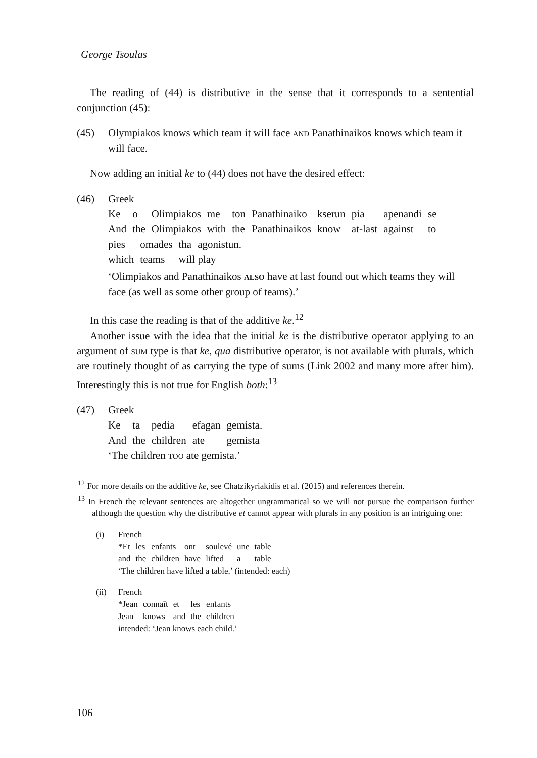George Tsoulas
The reading of (44) is distributive in the sense that it corresponds to a sentential conjunction (45):
(45) Olympiakos knows which team it will face and Panathinaikos knows which team it will face.
Now adding an initial ke to (44) does not have the desired effect:
(46) Greek
| Ke | o | Olimpiakos | me | ton | Panathinaiko | kserun | pia | apenandi | se |
| And | the | Olimpiakos | with | the | Panathinaikos | know | at-last | against | to |
| pies | omades | tha | agonistun. |
| which | teams | will play | |
‘Olimpiakos and Panathinaikos also have at last found out which teams they will face (as well as some other group of teams).’
In this case the reading is that of the additive ke.<sup>12</sup>
Another issue with the idea that the initial ke is the distributive operator applying to an argument of sum type is that ke, qua distributive operator, is not available with plurals, which are routinely thought of as carrying the type of sums (Link 2002 and many more after him). Interestingly this is not true for English both:<sup>13</sup>
(47) Greek
| Ke | ta | pedia | efagan | gemista. |
| And | the | children | ate | gemista |
‘The children too ate gemista.’
<sup>12</sup> For more details on the additive ke, see Chatzikyriakidis et al. (2015) and references therein.
<sup>13</sup> In French the relevant sentences are altogether ungrammatical so we will not pursue the comparison further although the question why the distributive et cannot appear with plurals in any position is an intriguing one:
(i) French
| *Et | les | enfants | ont | soulevé | une | table |
| and | the | children | have | lifted | a | table |
‘The children have lifted a table.’ (intended: each)
(ii) French
| *Jean | connaît | et | les | enfants |
| Jean | knows | and | the | children |
intended: ‘Jean knows each child.’
106